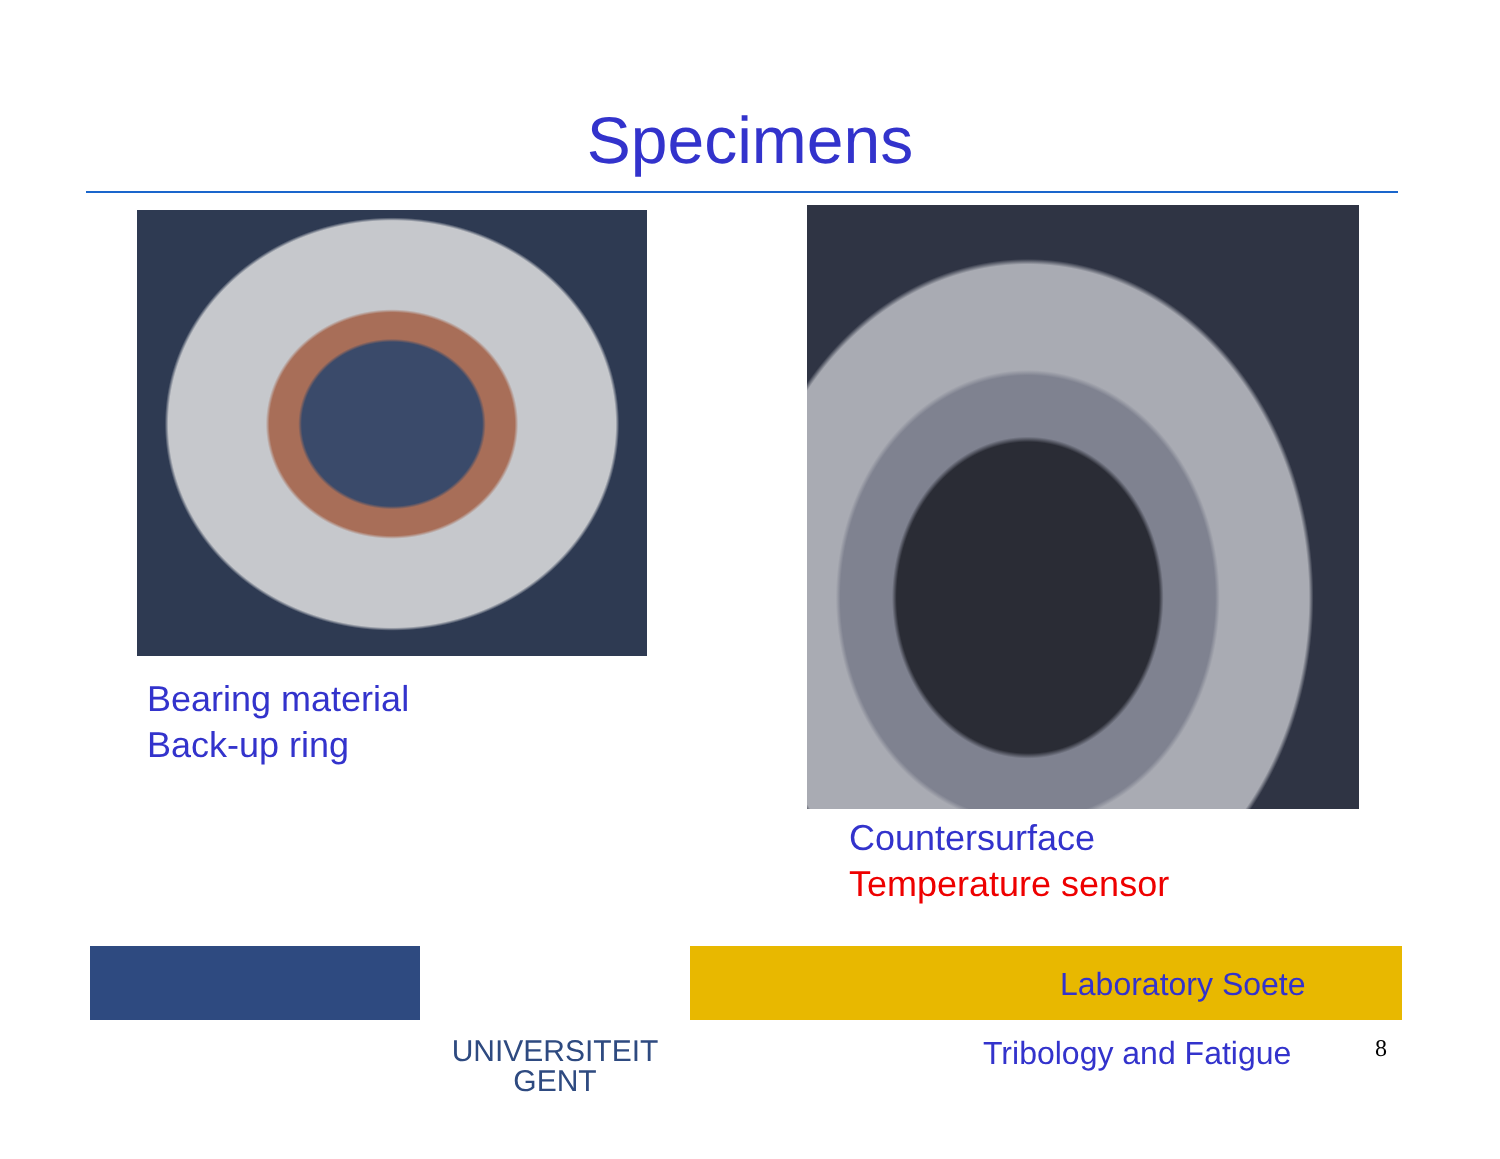Specimens
Bearing material
Back-up ring
Countersurface
Temperature sensor
UNIVERSITEIT
GENT
Laboratory Soete
Tribology and Fatigue 8